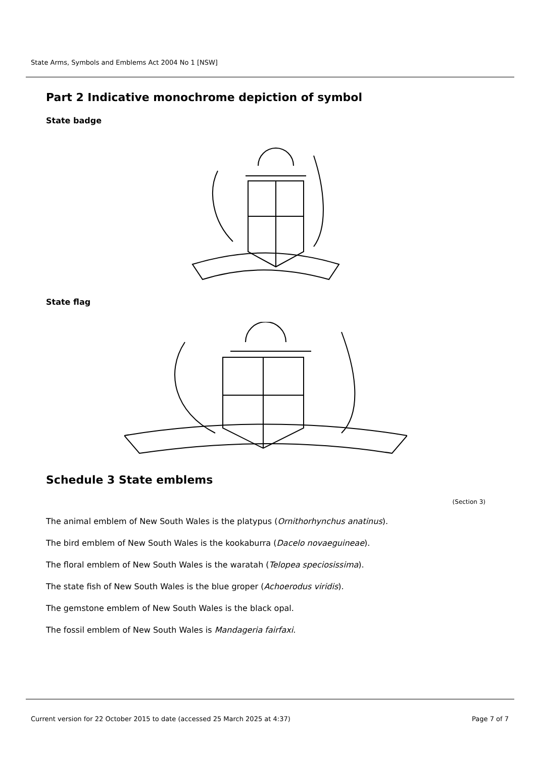State Arms, Symbols and Emblems Act 2004 No 1 [NSW]
Part 2 Indicative monochrome depiction of symbol
State badge
State flag
Schedule 3 State emblems
(Section 3)
The animal emblem of New South Wales is the platypus (Ornithorhynchus anatinus).
The bird emblem of New South Wales is the kookaburra (Dacelo novaeguineae).
The floral emblem of New South Wales is the waratah (Telopea speciosissima).
The state fish of New South Wales is the blue groper (Achoerodus viridis).
The gemstone emblem of New South Wales is the black opal.
The fossil emblem of New South Wales is Mandageria fairfaxi.
Current version for 22 October 2015 to date (accessed 25 March 2025 at 4:37) Page 7 of 7